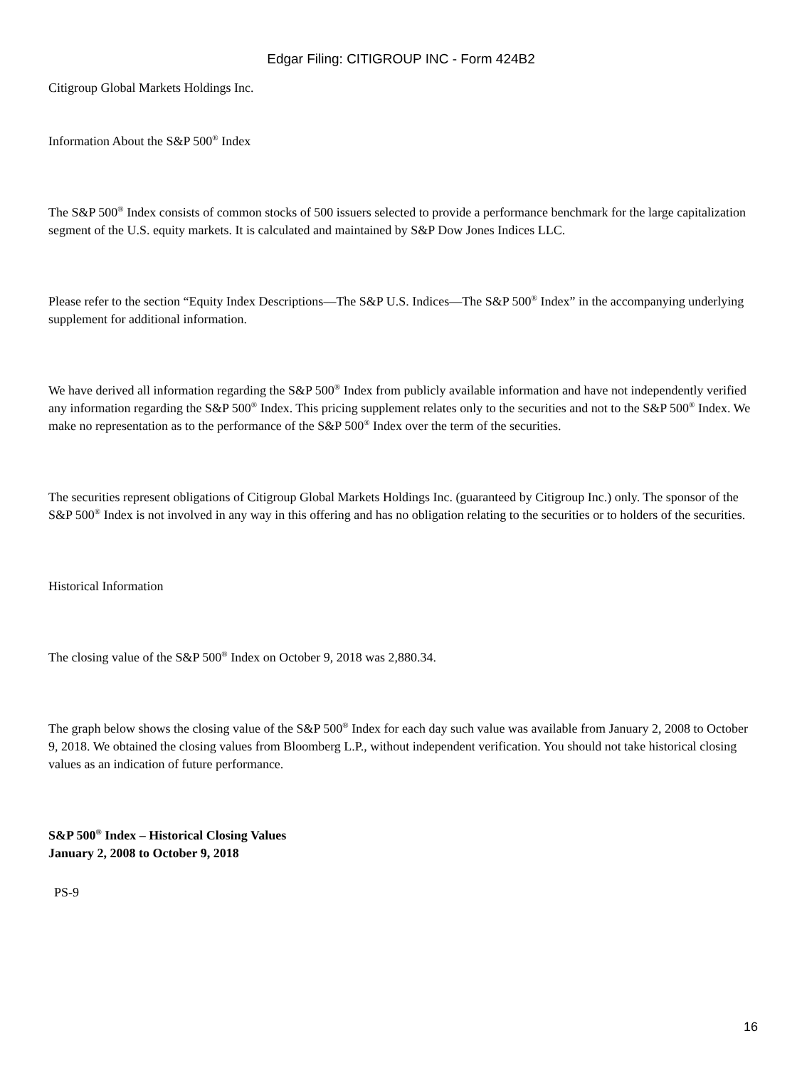Edgar Filing: CITIGROUP INC - Form 424B2
Citigroup Global Markets Holdings Inc.
Information About the S&P 500<sup>®</sup> Index
The S&P 500<sup>®</sup> Index consists of common stocks of 500 issuers selected to provide a performance benchmark for the large capitalization segment of the U.S. equity markets. It is calculated and maintained by S&P Dow Jones Indices LLC.
Please refer to the section “Equity Index Descriptions—The S&P U.S. Indices—The S&P 500<sup>®</sup> Index” in the accompanying underlying supplement for additional information.
We have derived all information regarding the S&P 500<sup>®</sup> Index from publicly available information and have not independently verified any information regarding the S&P 500<sup>®</sup> Index. This pricing supplement relates only to the securities and not to the S&P 500<sup>®</sup> Index. We make no representation as to the performance of the S&P 500<sup>®</sup> Index over the term of the securities.
The securities represent obligations of Citigroup Global Markets Holdings Inc. (guaranteed by Citigroup Inc.) only. The sponsor of the S&P 500<sup>®</sup> Index is not involved in any way in this offering and has no obligation relating to the securities or to holders of the securities.
Historical Information
The closing value of the S&P 500<sup>®</sup> Index on October 9, 2018 was 2,880.34.
The graph below shows the closing value of the S&P 500<sup>®</sup> Index for each day such value was available from January 2, 2008 to October 9, 2018. We obtained the closing values from Bloomberg L.P., without independent verification. You should not take historical closing values as an indication of future performance.
S&P 500<sup>®</sup> Index – Historical Closing Values
January 2, 2008 to October 9, 2018
PS-9
16